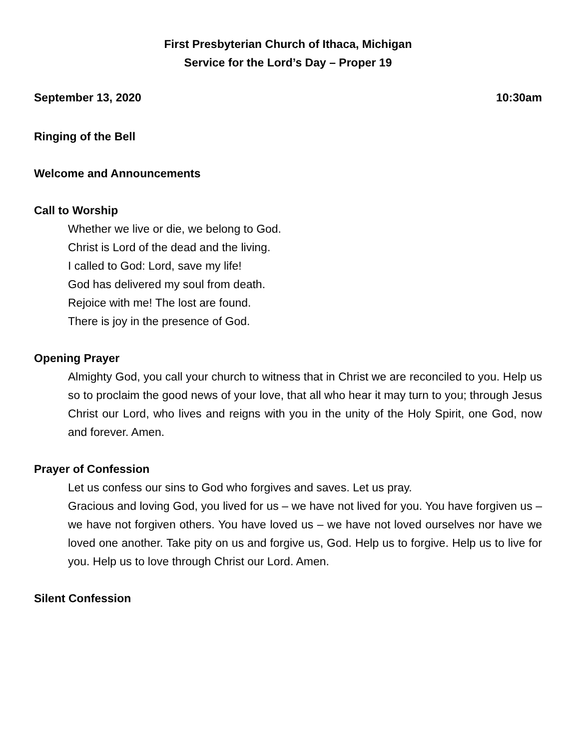First Presbyterian Church of Ithaca, Michigan
Service for the Lord’s Day – Proper 19
September 13, 2020 10:30am
Ringing of the Bell
Welcome and Announcements
Call to Worship
Whether we live or die, we belong to God.
Christ is Lord of the dead and the living.
I called to God: Lord, save my life!
God has delivered my soul from death.
Rejoice with me! The lost are found.
There is joy in the presence of God.
Opening Prayer
Almighty God, you call your church to witness that in Christ we are reconciled to you. Help us so to proclaim the good news of your love, that all who hear it may turn to you; through Jesus Christ our Lord, who lives and reigns with you in the unity of the Holy Spirit, one God, now and forever. Amen.
Prayer of Confession
Let us confess our sins to God who forgives and saves. Let us pray.
Gracious and loving God, you lived for us – we have not lived for you. You have forgiven us – we have not forgiven others. You have loved us – we have not loved ourselves nor have we loved one another. Take pity on us and forgive us, God. Help us to forgive. Help us to live for you. Help us to love through Christ our Lord. Amen.
Silent Confession